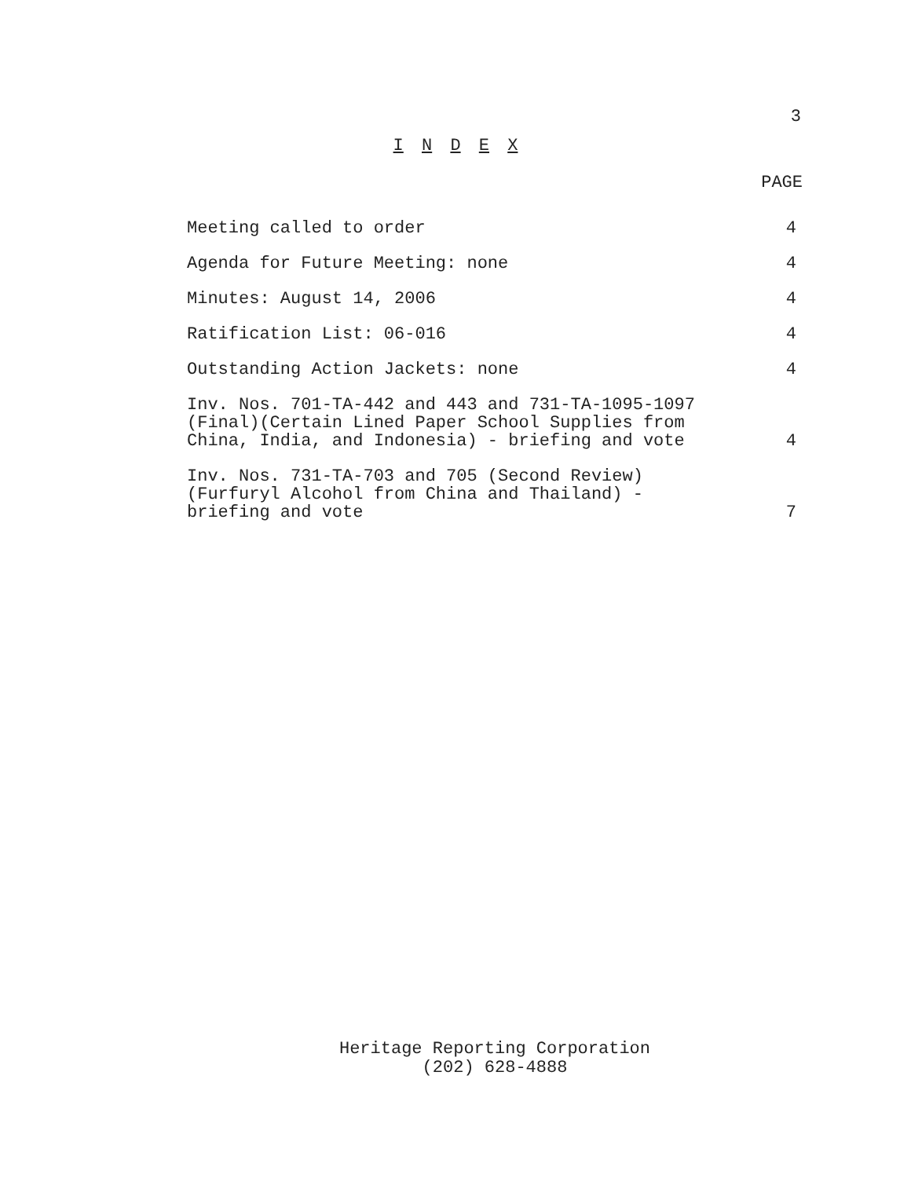3
I N D E X
PAGE
| Meeting called to order | 4 |
| Agenda for Future Meeting: none | 4 |
| Minutes: August 14, 2006 | 4 |
| Ratification List: 06-016 | 4 |
| Outstanding Action Jackets: none | 4 |
| Inv. Nos. 701-TA-442 and 443 and 731-TA-1095-1097 (Final)(Certain Lined Paper School Supplies from China, India, and Indonesia) - briefing and vote | 4 |
| Inv. Nos. 731-TA-703 and 705 (Second Review) (Furfuryl Alcohol from China and Thailand) - briefing and vote | 7 |
Heritage Reporting Corporation
(202) 628-4888